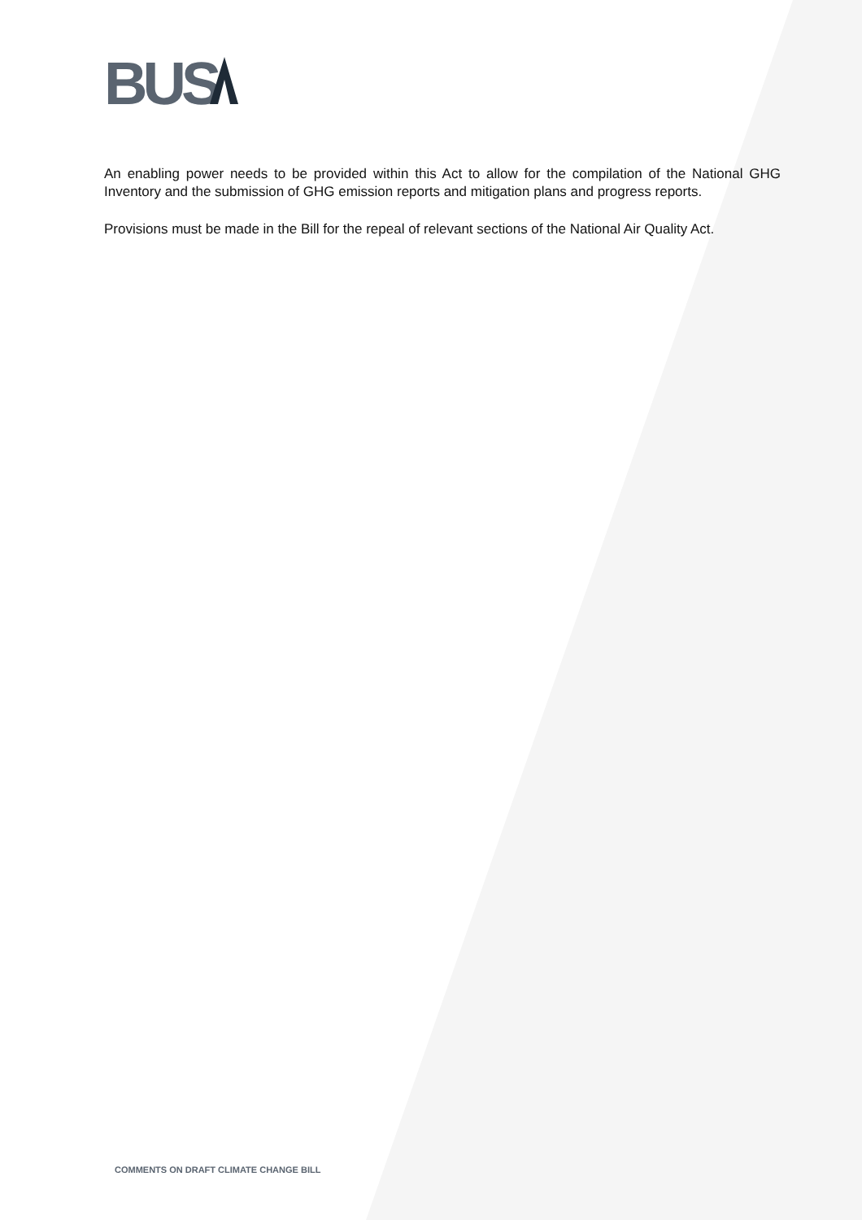BUS
An enabling power needs to be provided within this Act to allow for the compilation of the National GHG Inventory and the submission of GHG emission reports and mitigation plans and progress reports.
Provisions must be made in the Bill for the repeal of relevant sections of the National Air Quality Act.
COMMENTS ON DRAFT CLIMATE CHANGE BILL